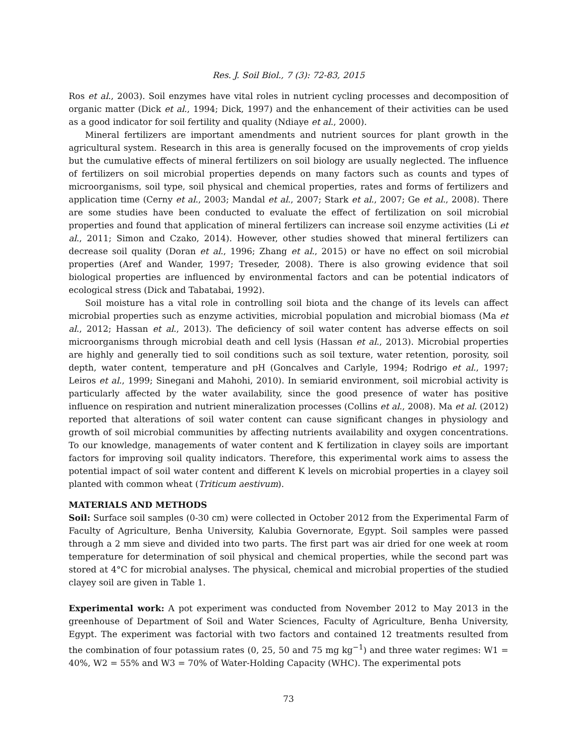Res. J. Soil Biol., 7 (3): 72-83, 2015
Ros et al., 2003). Soil enzymes have vital roles in nutrient cycling processes and decomposition of organic matter (Dick et al., 1994; Dick, 1997) and the enhancement of their activities can be used as a good indicator for soil fertility and quality (Ndiaye et al., 2000).
Mineral fertilizers are important amendments and nutrient sources for plant growth in the agricultural system. Research in this area is generally focused on the improvements of crop yields but the cumulative effects of mineral fertilizers on soil biology are usually neglected. The influence of fertilizers on soil microbial properties depends on many factors such as counts and types of microorganisms, soil type, soil physical and chemical properties, rates and forms of fertilizers and application time (Cerny et al., 2003; Mandal et al., 2007; Stark et al., 2007; Ge et al., 2008). There are some studies have been conducted to evaluate the effect of fertilization on soil microbial properties and found that application of mineral fertilizers can increase soil enzyme activities (Li et al., 2011; Simon and Czako, 2014). However, other studies showed that mineral fertilizers can decrease soil quality (Doran et al., 1996; Zhang et al., 2015) or have no effect on soil microbial properties (Aref and Wander, 1997; Treseder, 2008). There is also growing evidence that soil biological properties are influenced by environmental factors and can be potential indicators of ecological stress (Dick and Tabatabai, 1992).
Soil moisture has a vital role in controlling soil biota and the change of its levels can affect microbial properties such as enzyme activities, microbial population and microbial biomass (Ma et al., 2012; Hassan et al., 2013). The deficiency of soil water content has adverse effects on soil microorganisms through microbial death and cell lysis (Hassan et al., 2013). Microbial properties are highly and generally tied to soil conditions such as soil texture, water retention, porosity, soil depth, water content, temperature and pH (Goncalves and Carlyle, 1994; Rodrigo et al., 1997; Leiros et al., 1999; Sinegani and Mahohi, 2010). In semiarid environment, soil microbial activity is particularly affected by the water availability, since the good presence of water has positive influence on respiration and nutrient mineralization processes (Collins et al., 2008). Ma et al. (2012) reported that alterations of soil water content can cause significant changes in physiology and growth of soil microbial communities by affecting nutrients availability and oxygen concentrations. To our knowledge, managements of water content and K fertilization in clayey soils are important factors for improving soil quality indicators. Therefore, this experimental work aims to assess the potential impact of soil water content and different K levels on microbial properties in a clayey soil planted with common wheat (Triticum aestivum).
MATERIALS AND METHODS
Soil: Surface soil samples (0-30 cm) were collected in October 2012 from the Experimental Farm of Faculty of Agriculture, Benha University, Kalubia Governorate, Egypt. Soil samples were passed through a 2 mm sieve and divided into two parts. The first part was air dried for one week at room temperature for determination of soil physical and chemical properties, while the second part was stored at 4°C for microbial analyses. The physical, chemical and microbial properties of the studied clayey soil are given in Table 1.
Experimental work: A pot experiment was conducted from November 2012 to May 2013 in the greenhouse of Department of Soil and Water Sciences, Faculty of Agriculture, Benha University, Egypt. The experiment was factorial with two factors and contained 12 treatments resulted from the combination of four potassium rates (0, 25, 50 and 75 mg kg<sup>−1</sup>) and three water regimes: W1 = 40%, W2 = 55% and W3 = 70% of Water-Holding Capacity (WHC). The experimental pots
73